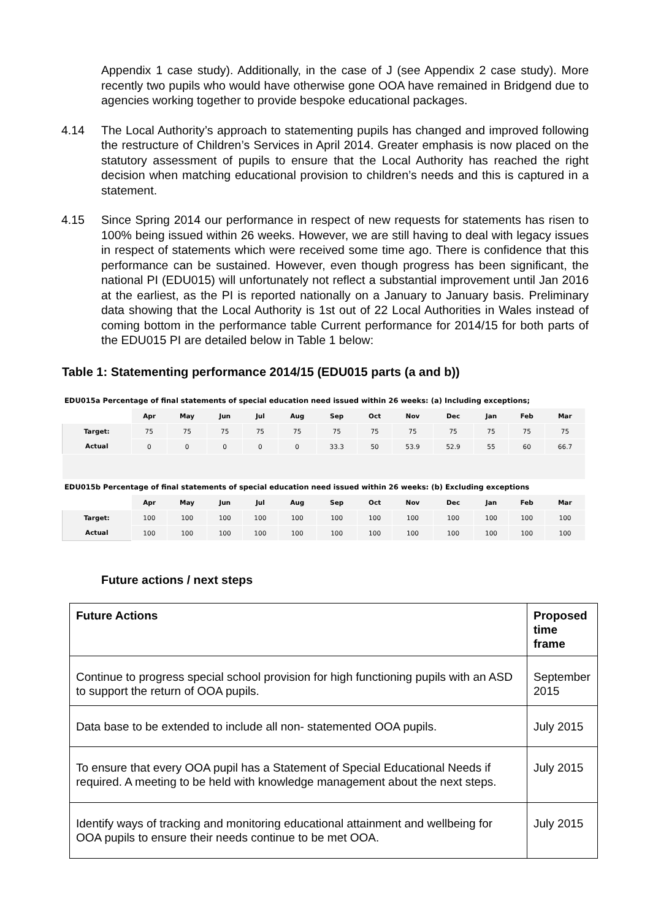Appendix 1 case study). Additionally, in the case of J (see Appendix 2 case study). More recently two pupils who would have otherwise gone OOA have remained in Bridgend due to agencies working together to provide bespoke educational packages.
4.14 The Local Authority’s approach to statementing pupils has changed and improved following the restructure of Children’s Services in April 2014. Greater emphasis is now placed on the statutory assessment of pupils to ensure that the Local Authority has reached the right decision when matching educational provision to children’s needs and this is captured in a statement.
4.15 Since Spring 2014 our performance in respect of new requests for statements has risen to 100% being issued within 26 weeks. However, we are still having to deal with legacy issues in respect of statements which were received some time ago. There is confidence that this performance can be sustained. However, even though progress has been significant, the national PI (EDU015) will unfortunately not reflect a substantial improvement until Jan 2016 at the earliest, as the PI is reported nationally on a January to January basis. Preliminary data showing that the Local Authority is 1st out of 22 Local Authorities in Wales instead of coming bottom in the performance table Current performance for 2014/15 for both parts of the EDU015 PI are detailed below in Table 1 below:
Table 1: Statementing performance 2014/15 (EDU015 parts (a and b))
| EDU015a Percentage of final statements of special education need issued within 26 weeks: (a) Including exceptions; | | | | | | | | | | | | | |
| | Apr | May | Jun | Jul | Aug | Sep | Oct | Nov | Dec | Jan | Feb | Mar | |
| Target: | 75 | 75 | 75 | 75 | 75 | 75 | 75 | 75 | 75 | 75 | 75 | 75 | |
| Actual | 0 | 0 | 0 | 0 | 0 | 33.3 | 50 | 53.9 | 52.9 | 55 | 60 | 66.7 | |
| EDU015b Percentage of final statements of special education need issued within 26 weeks: (b) Excluding exceptions | | | | | | | | | | | | | |
| | Apr | May | Jun | Jul | Aug | Sep | Oct | Nov | Dec | Jan | Feb | Mar | |
| Target: | 100 | 100 | 100 | 100 | 100 | 100 | 100 | 100 | 100 | 100 | 100 | 100 | |
| Actual | 100 | 100 | 100 | 100 | 100 | 100 | 100 | 100 | 100 | 100 | 100 | 100 | |
Future actions / next steps
| Future Actions | Proposed time frame |
| --- | --- |
| Continue to progress special school provision for high functioning pupils with an ASD to support the return of OOA pupils. | September 2015 |
| Data base to be extended to include all non- statemented OOA pupils. | July 2015 |
| To ensure that every OOA pupil has a Statement of Special Educational Needs if required. A meeting to be held with knowledge management about the next steps. | July 2015 |
| Identify ways of tracking and monitoring educational attainment and wellbeing for OOA pupils to ensure their needs continue to be met OOA. | July 2015 |